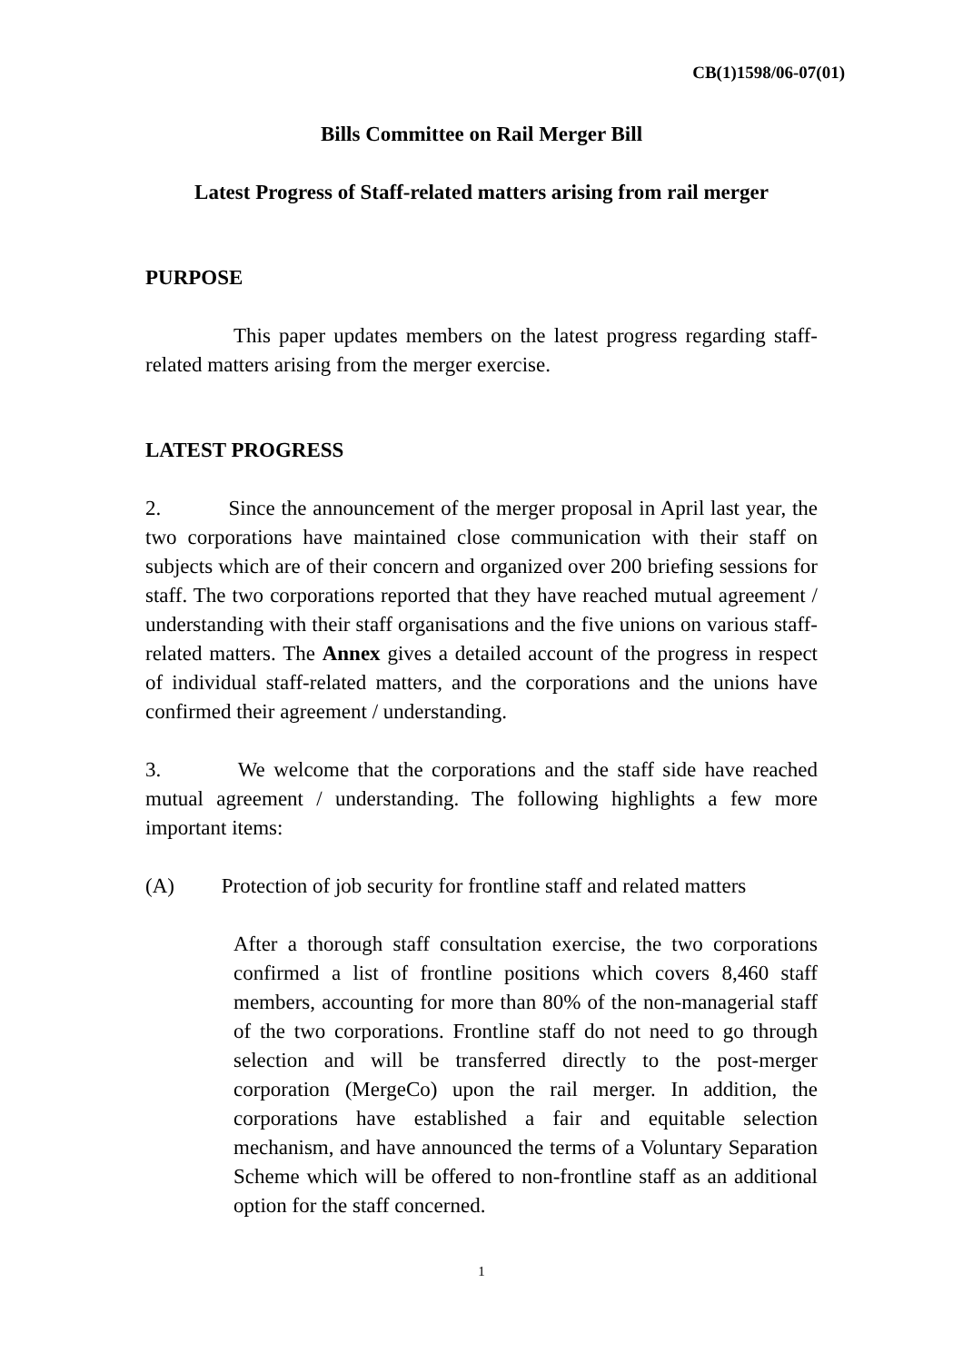CB(1)1598/06-07(01)
Bills Committee on Rail Merger Bill
Latest Progress of Staff-related matters arising from rail merger
PURPOSE
This paper updates members on the latest progress regarding staff-related matters arising from the merger exercise.
LATEST PROGRESS
2. Since the announcement of the merger proposal in April last year, the two corporations have maintained close communication with their staff on subjects which are of their concern and organized over 200 briefing sessions for staff. The two corporations reported that they have reached mutual agreement / understanding with their staff organisations and the five unions on various staff-related matters. The Annex gives a detailed account of the progress in respect of individual staff-related matters, and the corporations and the unions have confirmed their agreement / understanding.
3. We welcome that the corporations and the staff side have reached mutual agreement / understanding. The following highlights a few more important items:
(A) Protection of job security for frontline staff and related matters
After a thorough staff consultation exercise, the two corporations confirmed a list of frontline positions which covers 8,460 staff members, accounting for more than 80% of the non-managerial staff of the two corporations. Frontline staff do not need to go through selection and will be transferred directly to the post-merger corporation (MergeCo) upon the rail merger. In addition, the corporations have established a fair and equitable selection mechanism, and have announced the terms of a Voluntary Separation Scheme which will be offered to non-frontline staff as an additional option for the staff concerned.
1